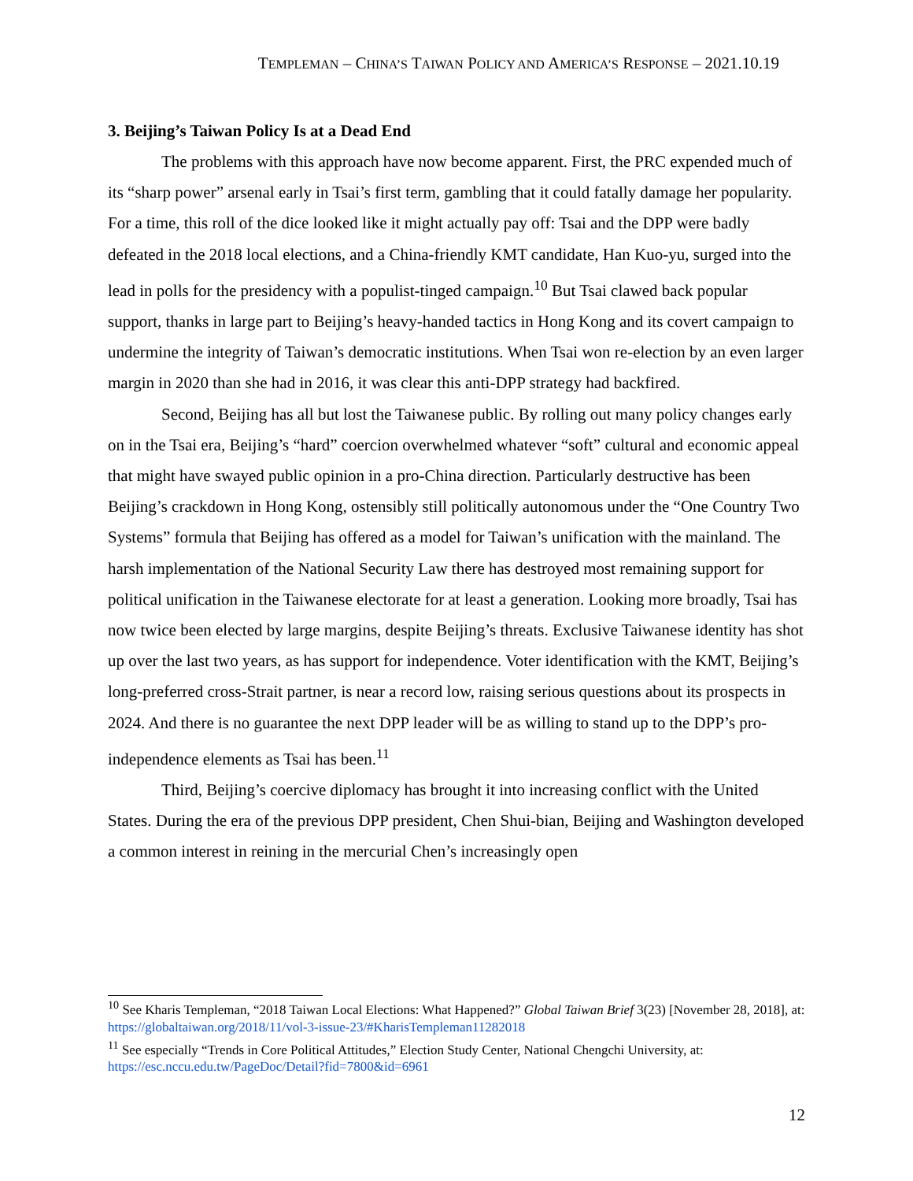TEMPLEMAN – CHINA’S TAIWAN POLICY AND AMERICA’S RESPONSE – 2021.10.19
3. Beijing’s Taiwan Policy Is at a Dead End
The problems with this approach have now become apparent. First, the PRC expended much of its “sharp power” arsenal early in Tsai’s first term, gambling that it could fatally damage her popularity. For a time, this roll of the dice looked like it might actually pay off: Tsai and the DPP were badly defeated in the 2018 local elections, and a China-friendly KMT candidate, Han Kuo-yu, surged into the lead in polls for the presidency with a populist-tinged campaign.<sup>10</sup> But Tsai clawed back popular support, thanks in large part to Beijing’s heavy-handed tactics in Hong Kong and its covert campaign to undermine the integrity of Taiwan’s democratic institutions. When Tsai won re-election by an even larger margin in 2020 than she had in 2016, it was clear this anti-DPP strategy had backfired.
Second, Beijing has all but lost the Taiwanese public. By rolling out many policy changes early on in the Tsai era, Beijing’s “hard” coercion overwhelmed whatever “soft” cultural and economic appeal that might have swayed public opinion in a pro-China direction. Particularly destructive has been Beijing’s crackdown in Hong Kong, ostensibly still politically autonomous under the “One Country Two Systems” formula that Beijing has offered as a model for Taiwan’s unification with the mainland. The harsh implementation of the National Security Law there has destroyed most remaining support for political unification in the Taiwanese electorate for at least a generation. Looking more broadly, Tsai has now twice been elected by large margins, despite Beijing’s threats. Exclusive Taiwanese identity has shot up over the last two years, as has support for independence. Voter identification with the KMT, Beijing’s long-preferred cross-Strait partner, is near a record low, raising serious questions about its prospects in 2024. And there is no guarantee the next DPP leader will be as willing to stand up to the DPP’s pro-independence elements as Tsai has been.<sup>11</sup>
Third, Beijing’s coercive diplomacy has brought it into increasing conflict with the United States. During the era of the previous DPP president, Chen Shui-bian, Beijing and Washington developed a common interest in reining in the mercurial Chen’s increasingly open
<sup>10</sup> See Kharis Templeman, “2018 Taiwan Local Elections: What Happened?” Global Taiwan Brief 3(23) [November 28, 2018], at: https://globaltaiwan.org/2018/11/vol-3-issue-23/#KharisTempleman11282018
<sup>11</sup> See especially “Trends in Core Political Attitudes,” Election Study Center, National Chengchi University, at: https://esc.nccu.edu.tw/PageDoc/Detail?fid=7800&id=6961
12